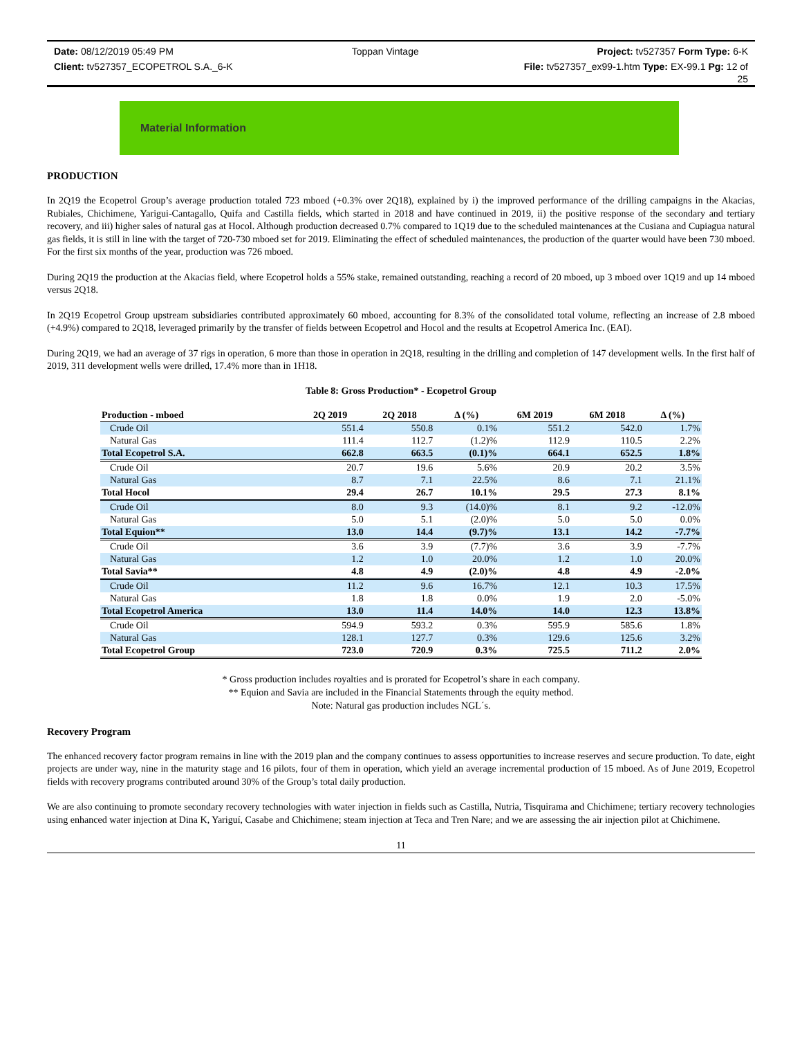Date: 08/12/2019 05:49 PM Toppan Vintage Project: tv527357 Form Type: 6-K
Client: tv527357_ECOPETROL S.A._6-K File: tv527357_ex99-1.htm Type: EX-99.1 Pg: 12 of
25
Material Information
PRODUCTION
In 2Q19 the Ecopetrol Group’s average production totaled 723 mboed (+0.3% over 2Q18), explained by i) the improved performance of the drilling campaigns in the Akacias, Rubiales, Chichimene, Yarigui-Cantagallo, Quifa and Castilla fields, which started in 2018 and have continued in 2019, ii) the positive response of the secondary and tertiary recovery, and iii) higher sales of natural gas at Hocol. Although production decreased 0.7% compared to 1Q19 due to the scheduled maintenances at the Cusiana and Cupiagua natural gas fields, it is still in line with the target of 720-730 mboed set for 2019. Eliminating the effect of scheduled maintenances, the production of the quarter would have been 730 mboed. For the first six months of the year, production was 726 mboed.
During 2Q19 the production at the Akacias field, where Ecopetrol holds a 55% stake, remained outstanding, reaching a record of 20 mboed, up 3 mboed over 1Q19 and up 14 mboed versus 2Q18.
In 2Q19 Ecopetrol Group upstream subsidiaries contributed approximately 60 mboed, accounting for 8.3% of the consolidated total volume, reflecting an increase of 2.8 mboed (+4.9%) compared to 2Q18, leveraged primarily by the transfer of fields between Ecopetrol and Hocol and the results at Ecopetrol America Inc. (EAI).
During 2Q19, we had an average of 37 rigs in operation, 6 more than those in operation in 2Q18, resulting in the drilling and completion of 147 development wells. In the first half of 2019, 311 development wells were drilled, 17.4% more than in 1H18.
Table 8: Gross Production* - Ecopetrol Group
| Production - mboed | 2Q 2019 | 2Q 2018 | Δ (%) | 6M 2019 | 6M 2018 | Δ (%) |
| --- | --- | --- | --- | --- | --- | --- |
| Crude Oil | 551.4 | 550.8 | 0.1% | 551.2 | 542.0 | 1.7% |
| Natural Gas | 111.4 | 112.7 | (1.2)% | 112.9 | 110.5 | 2.2% |
| Total Ecopetrol S.A. | 662.8 | 663.5 | (0.1)% | 664.1 | 652.5 | 1.8% |
| Crude Oil | 20.7 | 19.6 | 5.6% | 20.9 | 20.2 | 3.5% |
| Natural Gas | 8.7 | 7.1 | 22.5% | 8.6 | 7.1 | 21.1% |
| Total Hocol | 29.4 | 26.7 | 10.1% | 29.5 | 27.3 | 8.1% |
| Crude Oil | 8.0 | 9.3 | (14.0)% | 8.1 | 9.2 | -12.0% |
| Natural Gas | 5.0 | 5.1 | (2.0)% | 5.0 | 5.0 | 0.0% |
| Total Equion** | 13.0 | 14.4 | (9.7)% | 13.1 | 14.2 | -7.7% |
| Crude Oil | 3.6 | 3.9 | (7.7)% | 3.6 | 3.9 | -7.7% |
| Natural Gas | 1.2 | 1.0 | 20.0% | 1.2 | 1.0 | 20.0% |
| Total Savia** | 4.8 | 4.9 | (2.0)% | 4.8 | 4.9 | -2.0% |
| Crude Oil | 11.2 | 9.6 | 16.7% | 12.1 | 10.3 | 17.5% |
| Natural Gas | 1.8 | 1.8 | 0.0% | 1.9 | 2.0 | -5.0% |
| Total Ecopetrol America | 13.0 | 11.4 | 14.0% | 14.0 | 12.3 | 13.8% |
| Crude Oil | 594.9 | 593.2 | 0.3% | 595.9 | 585.6 | 1.8% |
| Natural Gas | 128.1 | 127.7 | 0.3% | 129.6 | 125.6 | 3.2% |
| Total Ecopetrol Group | 723.0 | 720.9 | 0.3% | 725.5 | 711.2 | 2.0% |
* Gross production includes royalties and is prorated for Ecopetrol’s share in each company.
** Equion and Savia are included in the Financial Statements through the equity method.
Note: Natural gas production includes NGL´s.
Recovery Program
The enhanced recovery factor program remains in line with the 2019 plan and the company continues to assess opportunities to increase reserves and secure production. To date, eight projects are under way, nine in the maturity stage and 16 pilots, four of them in operation, which yield an average incremental production of 15 mboed. As of June 2019, Ecopetrol fields with recovery programs contributed around 30% of the Group’s total daily production.
We are also continuing to promote secondary recovery technologies with water injection in fields such as Castilla, Nutria, Tisquirama and Chichimene; tertiary recovery technologies using enhanced water injection at Dina K, Yariguí, Casabe and Chichimene; steam injection at Teca and Tren Nare; and we are assessing the air injection pilot at Chichimene.
11